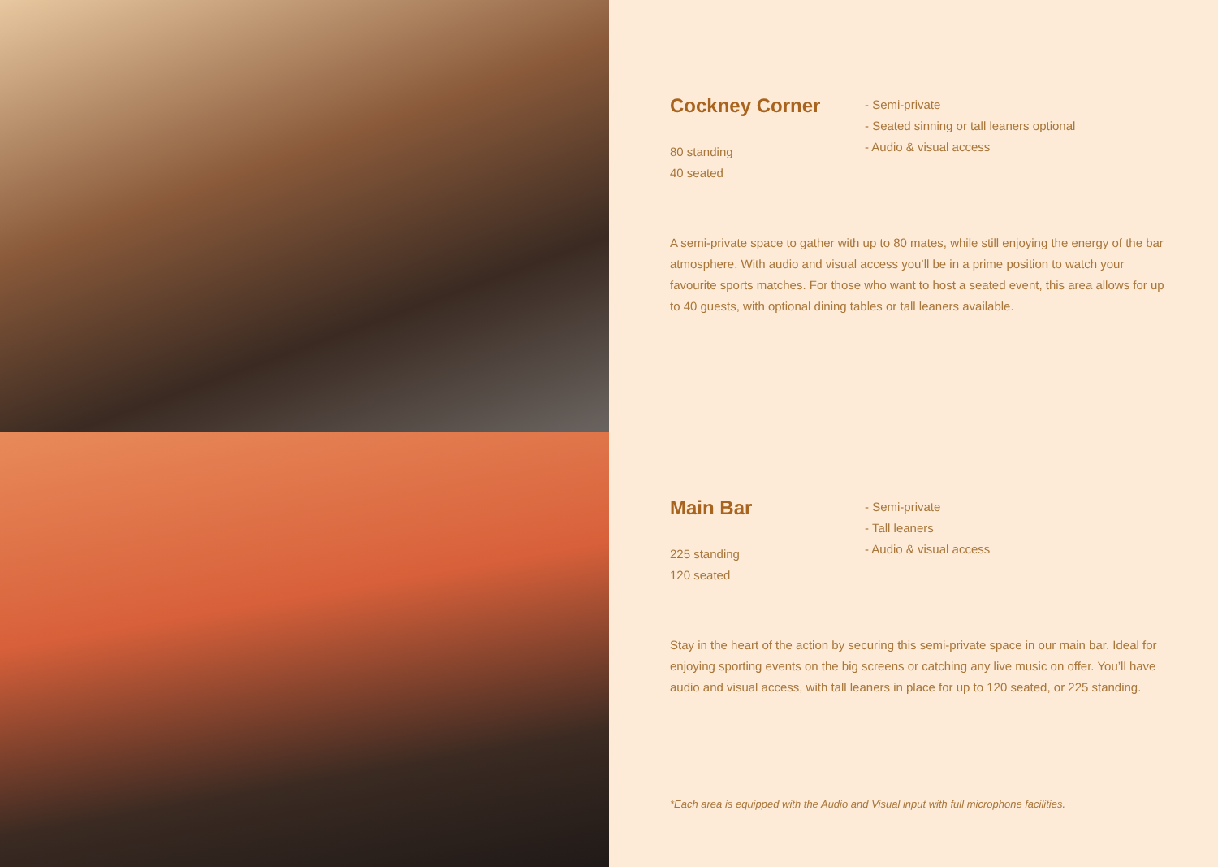Cockney Corner
80 standing
40 seated
- Semi-private
- Seated sinning or tall leaners optional
- Audio & visual access
A semi-private space to gather with up to 80 mates, while still enjoying the energy of the bar atmosphere. With audio and visual access you’ll be in a prime position to watch your favourite sports matches. For those who want to host a seated event, this area allows for up to 40 guests, with optional dining tables or tall leaners available.
Main Bar
225 standing
120 seated
- Semi-private
- Tall leaners
- Audio & visual access
Stay in the heart of the action by securing this semi-private space in our main bar. Ideal for enjoying sporting events on the big screens or catching any live music on offer. You’ll have audio and visual access, with tall leaners in place for up to 120 seated, or 225 standing.
*Each area is equipped with the Audio and Visual input with full microphone facilities.